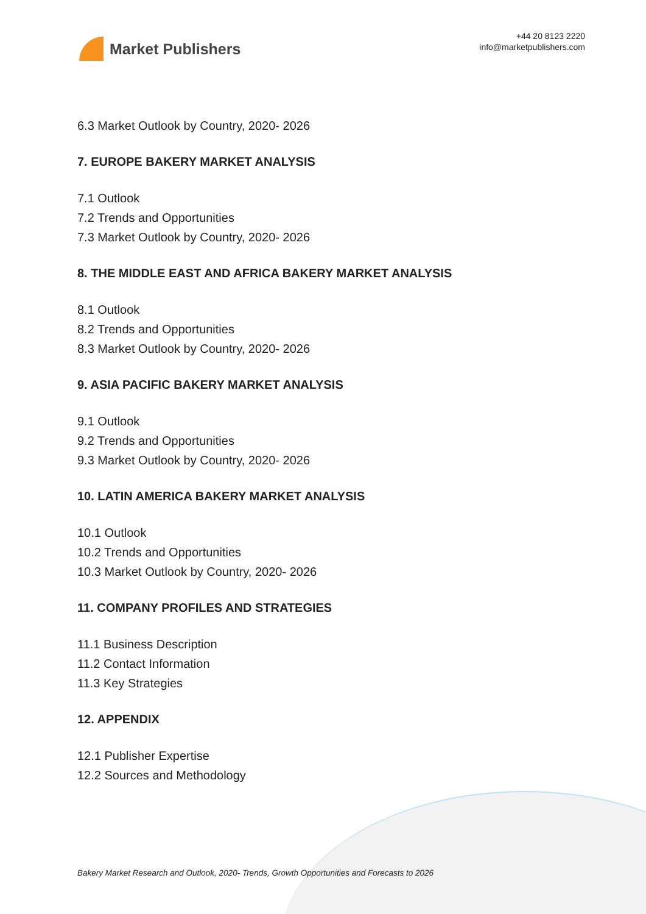Market Publishers
+44 20 8123 2220
info@marketpublishers.com
6.3 Market Outlook by Country, 2020- 2026
7. EUROPE BAKERY MARKET ANALYSIS
7.1 Outlook
7.2 Trends and Opportunities
7.3 Market Outlook by Country, 2020- 2026
8. THE MIDDLE EAST AND AFRICA BAKERY MARKET ANALYSIS
8.1 Outlook
8.2 Trends and Opportunities
8.3 Market Outlook by Country, 2020- 2026
9. ASIA PACIFIC BAKERY MARKET ANALYSIS
9.1 Outlook
9.2 Trends and Opportunities
9.3 Market Outlook by Country, 2020- 2026
10. LATIN AMERICA BAKERY MARKET ANALYSIS
10.1 Outlook
10.2 Trends and Opportunities
10.3 Market Outlook by Country, 2020- 2026
11. COMPANY PROFILES AND STRATEGIES
11.1 Business Description
11.2 Contact Information
11.3 Key Strategies
12. APPENDIX
12.1 Publisher Expertise
12.2 Sources and Methodology
Bakery Market Research and Outlook, 2020- Trends, Growth Opportunities and Forecasts to 2026